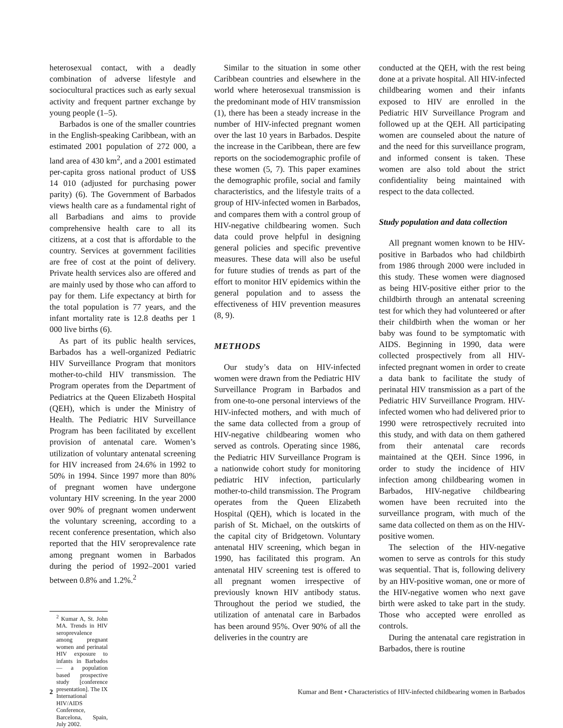heterosexual contact, with a deadly combination of adverse lifestyle and sociocultural practices such as early sexual activity and frequent partner exchange by young people (1–5).
Barbados is one of the smaller countries in the English-speaking Caribbean, with an estimated 2001 population of 272 000, a land area of 430 km<sup>2</sup>, and a 2001 estimated per-capita gross national product of US$ 14 010 (adjusted for purchasing power parity) (6). The Government of Barbados views health care as a fundamental right of all Barbadians and aims to provide comprehensive health care to all its citizens, at a cost that is affordable to the country. Services at government facilities are free of cost at the point of delivery. Private health services also are offered and are mainly used by those who can afford to pay for them. Life expectancy at birth for the total population is 77 years, and the infant mortality rate is 12.8 deaths per 1 000 live births (6).
As part of its public health services, Barbados has a well-organized Pediatric HIV Surveillance Program that monitors mother-to-child HIV transmission. The Program operates from the Department of Pediatrics at the Queen Elizabeth Hospital (QEH), which is under the Ministry of Health. The Pediatric HIV Surveillance Program has been facilitated by excellent provision of antenatal care. Women’s utilization of voluntary antenatal screening for HIV increased from 24.6% in 1992 to 50% in 1994. Since 1997 more than 80% of pregnant women have undergone voluntary HIV screening. In the year 2000 over 90% of pregnant women underwent the voluntary screening, according to a recent conference presentation, which also reported that the HIV seroprevalence rate among pregnant women in Barbados during the period of 1992–2001 varied between 0.8% and 1.2%.<sup>2</sup>
<sup>2</sup> Kumar A, St. John MA. Trends in HIV seroprevalence among pregnant women and perinatal HIV exposure to infants in Barbados — a population based prospective study [conference presentation]. The IX International HIV/AIDS Conference, Barcelona, Spain, July 2002.
Similar to the situation in some other Caribbean countries and elsewhere in the world where heterosexual transmission is the predominant mode of HIV transmission (1), there has been a steady increase in the number of HIV-infected pregnant women over the last 10 years in Barbados. Despite the increase in the Caribbean, there are few reports on the sociodemographic profile of these women (5, 7). This paper examines the demographic profile, social and family characteristics, and the lifestyle traits of a group of HIV-infected women in Barbados, and compares them with a control group of HIV-negative childbearing women. Such data could prove helpful in designing general policies and specific preventive measures. These data will also be useful for future studies of trends as part of the effort to monitor HIV epidemics within the general population and to assess the effectiveness of HIV prevention measures (8, 9).
METHODS
Our study’s data on HIV-infected women were drawn from the Pediatric HIV Surveillance Program in Barbados and from one-to-one personal interviews of the HIV-infected mothers, and with much of the same data collected from a group of HIV-negative childbearing women who served as controls. Operating since 1986, the Pediatric HIV Surveillance Program is a nationwide cohort study for monitoring pediatric HIV infection, particularly mother-to-child transmission. The Program operates from the Queen Elizabeth Hospital (QEH), which is located in the parish of St. Michael, on the outskirts of the capital city of Bridgetown. Voluntary antenatal HIV screening, which began in 1990, has facilitated this program. An antenatal HIV screening test is offered to all pregnant women irrespective of previously known HIV antibody status. Throughout the period we studied, the utilization of antenatal care in Barbados has been around 95%. Over 90% of all the deliveries in the country are
conducted at the QEH, with the rest being done at a private hospital. All HIV-infected childbearing women and their infants exposed to HIV are enrolled in the Pediatric HIV Surveillance Program and followed up at the QEH. All participating women are counseled about the nature of and the need for this surveillance program, and informed consent is taken. These women are also told about the strict confidentiality being maintained with respect to the data collected.
Study population and data collection
All pregnant women known to be HIV-positive in Barbados who had childbirth from 1986 through 2000 were included in this study. These women were diagnosed as being HIV-positive either prior to the childbirth through an antenatal screening test for which they had volunteered or after their childbirth when the woman or her baby was found to be symptomatic with AIDS. Beginning in 1990, data were collected prospectively from all HIV-infected pregnant women in order to create a data bank to facilitate the study of perinatal HIV transmission as a part of the Pediatric HIV Surveillance Program. HIV-infected women who had delivered prior to 1990 were retrospectively recruited into this study, and with data on them gathered from their antenatal care records maintained at the QEH. Since 1996, in order to study the incidence of HIV infection among childbearing women in Barbados, HIV-negative childbearing women have been recruited into the surveillance program, with much of the same data collected on them as on the HIV-positive women.
The selection of the HIV-negative women to serve as controls for this study was sequential. That is, following delivery by an HIV-positive woman, one or more of the HIV-negative women who next gave birth were asked to take part in the study. Those who accepted were enrolled as controls.
During the antenatal care registration in Barbados, there is routine
2 Kumar and Bent • Characteristics of HIV-infected childbearing women in Barbados